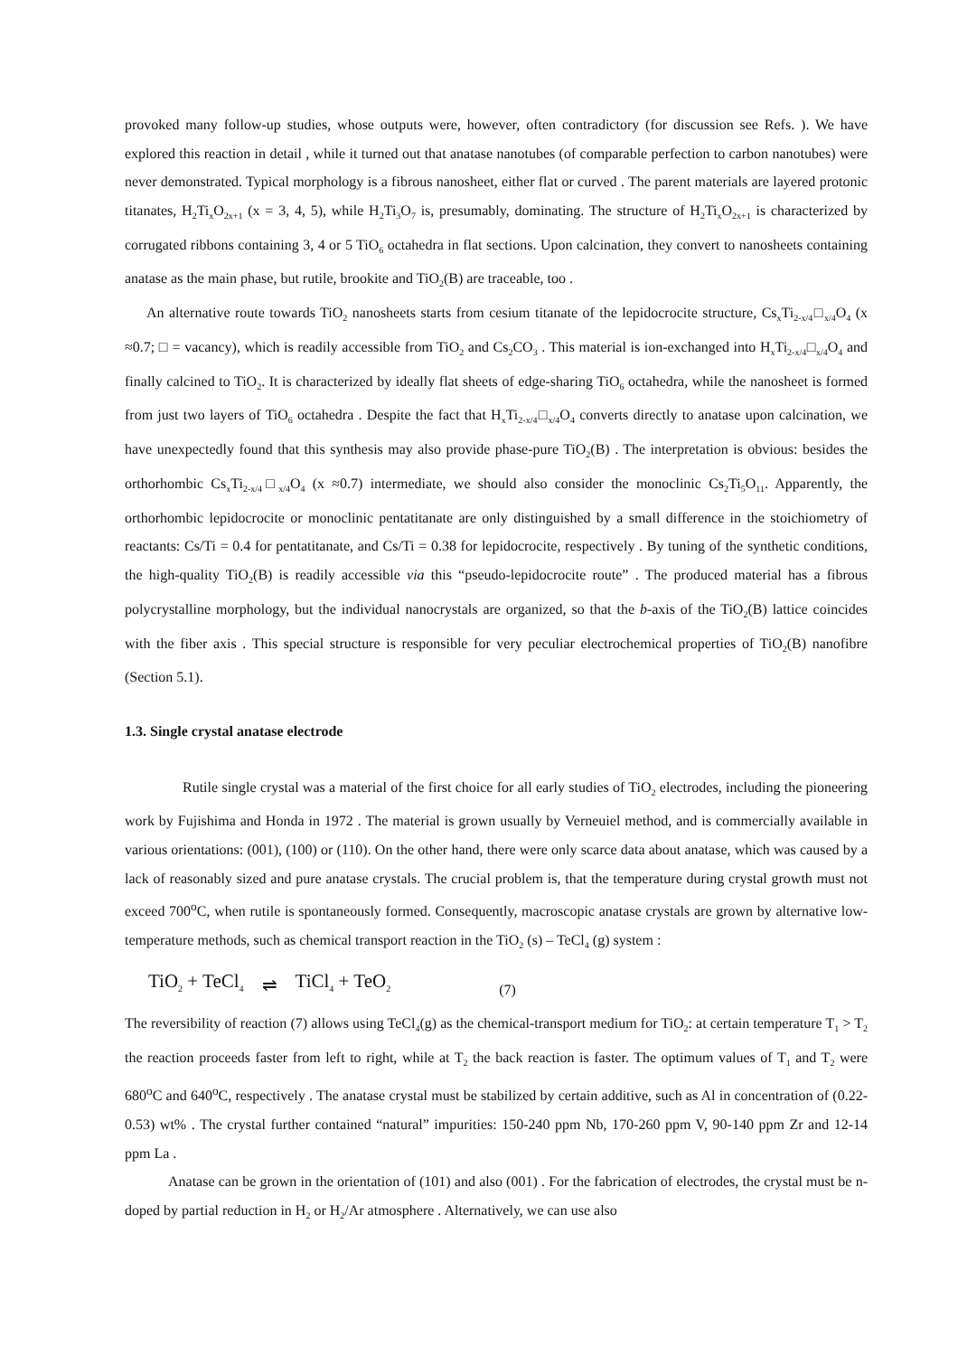provoked many follow-up studies, whose outputs were, however, often contradictory (for discussion see Refs. ). We have explored this reaction in detail , while it turned out that anatase nanotubes (of comparable perfection to carbon nanotubes) were never demonstrated. Typical morphology is a fibrous nanosheet, either flat or curved . The parent materials are layered protonic titanates, H<sub>2</sub>Ti<sub>x</sub>O<sub>2x+1</sub> (x = 3, 4, 5), while H<sub>2</sub>Ti<sub>3</sub>O<sub>7</sub> is, presumably, dominating. The structure of H<sub>2</sub>Ti<sub>x</sub>O<sub>2x+1</sub> is characterized by corrugated ribbons containing 3, 4 or 5 TiO<sub>6</sub> octahedra in flat sections. Upon calcination, they convert to nanosheets containing anatase as the main phase, but rutile, brookite and TiO<sub>2</sub>(B) are traceable, too .
An alternative route towards TiO<sub>2</sub> nanosheets starts from cesium titanate of the lepidocrocite structure, Cs<sub>x</sub>Ti<sub>2-x/4</sub>□<sub>x/4</sub>O<sub>4</sub> (x ≈0.7; □ = vacancy), which is readily accessible from TiO<sub>2</sub> and Cs<sub>2</sub>CO<sub>3</sub> . This material is ion-exchanged into H<sub>x</sub>Ti<sub>2-x/4</sub>□<sub>x/4</sub>O<sub>4</sub> and finally calcined to TiO<sub>2</sub>. It is characterized by ideally flat sheets of edge-sharing TiO<sub>6</sub> octahedra, while the nanosheet is formed from just two layers of TiO<sub>6</sub> octahedra . Despite the fact that H<sub>x</sub>Ti<sub>2-x/4</sub>□<sub>x/4</sub>O<sub>4</sub> converts directly to anatase upon calcination, we have unexpectedly found that this synthesis may also provide phase-pure TiO<sub>2</sub>(B) . The interpretation is obvious: besides the orthorhombic Cs<sub>x</sub>Ti<sub>2-x/4</sub>□<sub>x/4</sub>O<sub>4</sub> (x ≈0.7) intermediate, we should also consider the monoclinic Cs<sub>2</sub>Ti<sub>5</sub>O<sub>11</sub>. Apparently, the orthorhombic lepidocrocite or monoclinic pentatitanate are only distinguished by a small difference in the stoichiometry of reactants: Cs/Ti = 0.4 for pentatitanate, and Cs/Ti = 0.38 for lepidocrocite, respectively . By tuning of the synthetic conditions, the high-quality TiO<sub>2</sub>(B) is readily accessible via this “pseudo-lepidocrocite route” . The produced material has a fibrous polycrystalline morphology, but the individual nanocrystals are organized, so that the b-axis of the TiO<sub>2</sub>(B) lattice coincides with the fiber axis . This special structure is responsible for very peculiar electrochemical properties of TiO<sub>2</sub>(B) nanofibre (Section 5.1).
1.3. Single crystal anatase electrode
Rutile single crystal was a material of the first choice for all early studies of TiO<sub>2</sub> electrodes, including the pioneering work by Fujishima and Honda in 1972 . The material is grown usually by Verneuiel method, and is commercially available in various orientations: (001), (100) or (110). On the other hand, there were only scarce data about anatase, which was caused by a lack of reasonably sized and pure anatase crystals. The crucial problem is, that the temperature during crystal growth must not exceed 700<sup>o</sup>C, when rutile is spontaneously formed. Consequently, macroscopic anatase crystals are grown by alternative low-temperature methods, such as chemical transport reaction in the TiO<sub>2</sub> (s) – TeCl<sub>4</sub> (g) system :
TiO<sub>2</sub> + TeCl<sub>4</sub> ⇌ TiCl<sub>4</sub> + TeO<sub>2</sub> (7)
The reversibility of reaction (7) allows using TeCl<sub>4</sub>(g) as the chemical-transport medium for TiO<sub>2</sub>: at certain temperature T<sub>1</sub> > T<sub>2</sub> the reaction proceeds faster from left to right, while at T<sub>2</sub> the back reaction is faster. The optimum values of T<sub>1</sub> and T<sub>2</sub> were 680<sup>o</sup>C and 640<sup>o</sup>C, respectively . The anatase crystal must be stabilized by certain additive, such as Al in concentration of (0.22-0.53) wt% . The crystal further contained “natural” impurities: 150-240 ppm Nb, 170-260 ppm V, 90-140 ppm Zr and 12-14 ppm La .
Anatase can be grown in the orientation of (101) and also (001) . For the fabrication of electrodes, the crystal must be n-doped by partial reduction in H<sub>2</sub> or H<sub>2</sub>/Ar atmosphere . Alternatively, we can use also